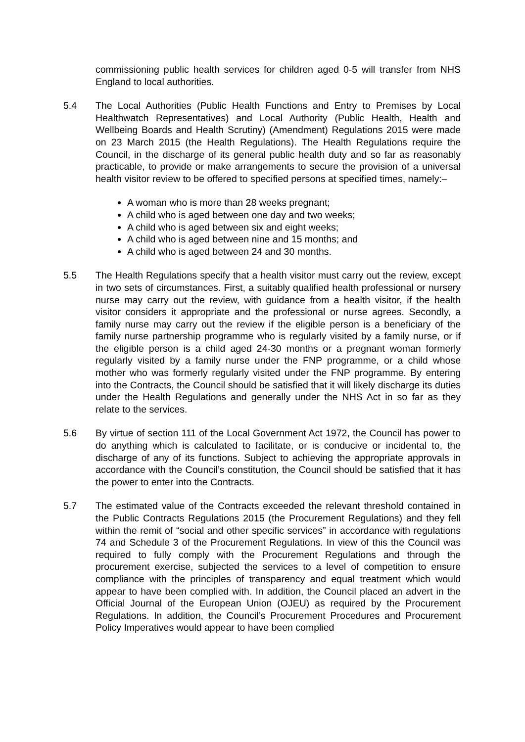commissioning public health services for children aged 0-5 will transfer from NHS England to local authorities.
5.4 The Local Authorities (Public Health Functions and Entry to Premises by Local Healthwatch Representatives) and Local Authority (Public Health, Health and Wellbeing Boards and Health Scrutiny) (Amendment) Regulations 2015 were made on 23 March 2015 (the Health Regulations). The Health Regulations require the Council, in the discharge of its general public health duty and so far as reasonably practicable, to provide or make arrangements to secure the provision of a universal health visitor review to be offered to specified persons at specified times, namely:–
A woman who is more than 28 weeks pregnant;
A child who is aged between one day and two weeks;
A child who is aged between six and eight weeks;
A child who is aged between nine and 15 months; and
A child who is aged between 24 and 30 months.
5.5 The Health Regulations specify that a health visitor must carry out the review, except in two sets of circumstances. First, a suitably qualified health professional or nursery nurse may carry out the review, with guidance from a health visitor, if the health visitor considers it appropriate and the professional or nurse agrees. Secondly, a family nurse may carry out the review if the eligible person is a beneficiary of the family nurse partnership programme who is regularly visited by a family nurse, or if the eligible person is a child aged 24-30 months or a pregnant woman formerly regularly visited by a family nurse under the FNP programme, or a child whose mother who was formerly regularly visited under the FNP programme. By entering into the Contracts, the Council should be satisfied that it will likely discharge its duties under the Health Regulations and generally under the NHS Act in so far as they relate to the services.
5.6 By virtue of section 111 of the Local Government Act 1972, the Council has power to do anything which is calculated to facilitate, or is conducive or incidental to, the discharge of any of its functions. Subject to achieving the appropriate approvals in accordance with the Council’s constitution, the Council should be satisfied that it has the power to enter into the Contracts.
5.7 The estimated value of the Contracts exceeded the relevant threshold contained in the Public Contracts Regulations 2015 (the Procurement Regulations) and they fell within the remit of “social and other specific services” in accordance with regulations 74 and Schedule 3 of the Procurement Regulations. In view of this the Council was required to fully comply with the Procurement Regulations and through the procurement exercise, subjected the services to a level of competition to ensure compliance with the principles of transparency and equal treatment which would appear to have been complied with. In addition, the Council placed an advert in the Official Journal of the European Union (OJEU) as required by the Procurement Regulations. In addition, the Council’s Procurement Procedures and Procurement Policy Imperatives would appear to have been complied